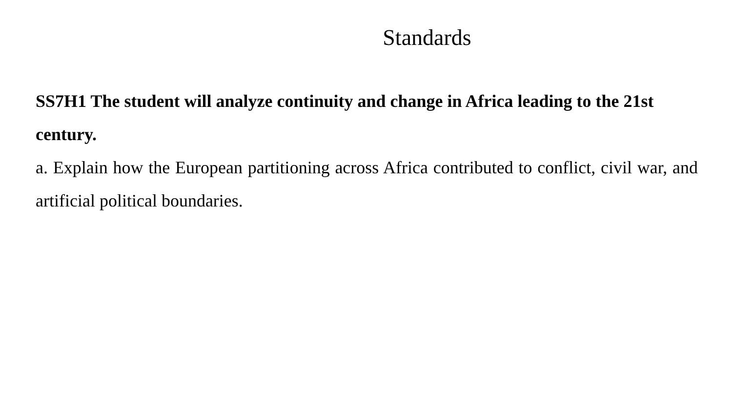Standards
SS7H1 The student will analyze continuity and change in Africa leading to the 21st century.
a. Explain how the European partitioning across Africa contributed to conflict, civil war, and artificial political boundaries.